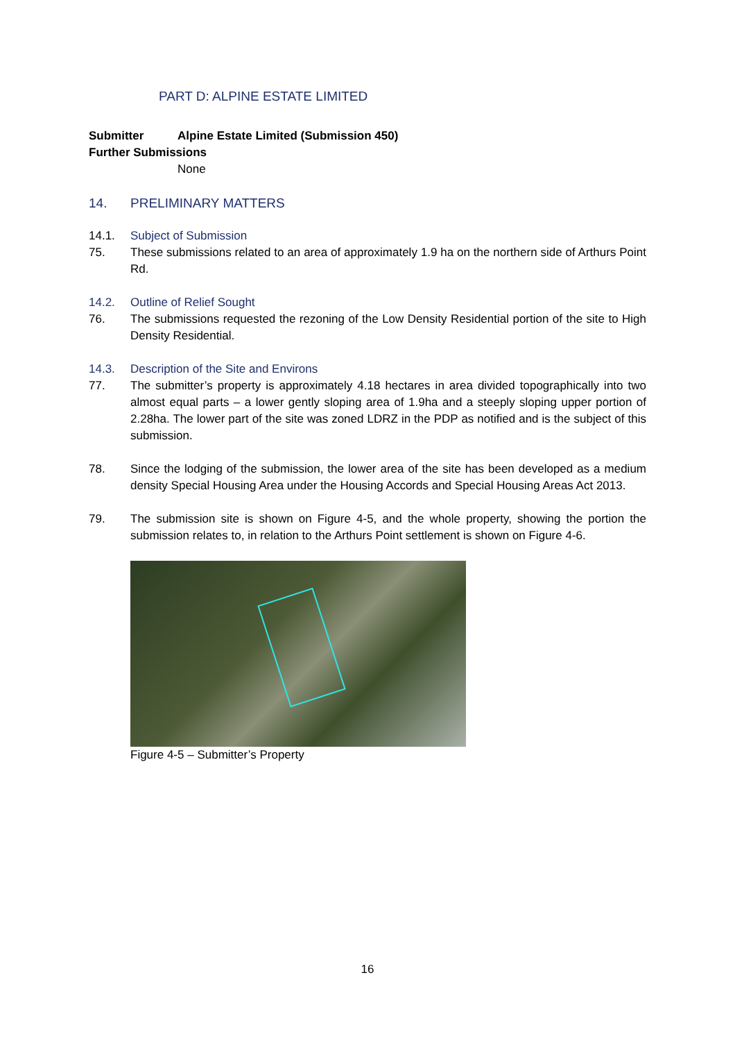PART D: ALPINE ESTATE LIMITED
Submitter Alpine Estate Limited (Submission 450)
Further Submissions
None
14. PRELIMINARY MATTERS
14.1. Subject of Submission
75. These submissions related to an area of approximately 1.9 ha on the northern side of Arthurs Point Rd.
14.2. Outline of Relief Sought
76. The submissions requested the rezoning of the Low Density Residential portion of the site to High Density Residential.
14.3. Description of the Site and Environs
77. The submitter’s property is approximately 4.18 hectares in area divided topographically into two almost equal parts – a lower gently sloping area of 1.9ha and a steeply sloping upper portion of 2.28ha. The lower part of the site was zoned LDRZ in the PDP as notified and is the subject of this submission.
78. Since the lodging of the submission, the lower area of the site has been developed as a medium density Special Housing Area under the Housing Accords and Special Housing Areas Act 2013.
79. The submission site is shown on Figure 4-5, and the whole property, showing the portion the submission relates to, in relation to the Arthurs Point settlement is shown on Figure 4-6.
Figure 4-5 – Submitter’s Property
16